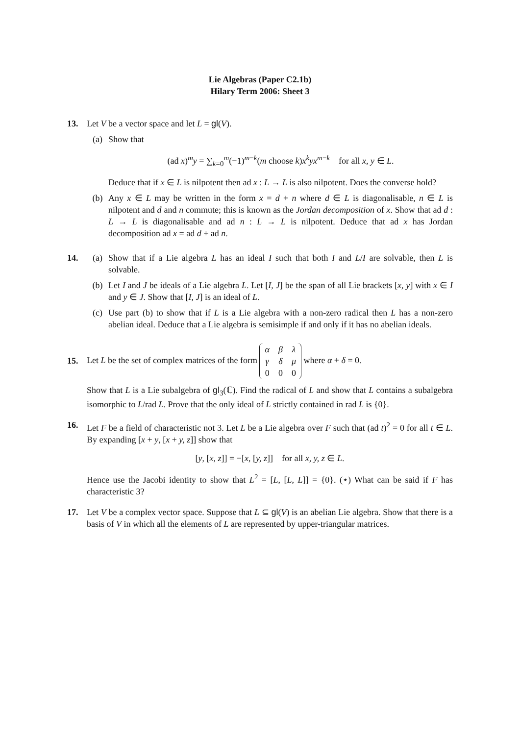Lie Algebras (Paper C2.1b)
Hilary Term 2006: Sheet 3
13. Let V be a vector space and let L = gl(V).
(a) Show that
(ad x)<sup>m</sup>y = ∑<sub>k=0</sub><sup>m</sup>(−1)<sup>m−k</sup>(m choose k)x<sup>k</sup>yx<sup>m−k</sup> for all x, y ∈ L.
Deduce that if x ∈ L is nilpotent then ad x : L → L is also nilpotent. Does the converse hold?
(b) Any x ∈ L may be written in the form x = d + n where d ∈ L is diagonalisable, n ∈ L is nilpotent and d and n commute; this is known as the Jordan decomposition of x. Show that ad d : L → L is diagonalisable and ad n : L → L is nilpotent. Deduce that ad x has Jordan decomposition ad x = ad d + ad n.
14. (a) Show that if a Lie algebra L has an ideal I such that both I and L/I are solvable, then L is solvable.
(b) Let I and J be ideals of a Lie algebra L. Let [I, J] be the span of all Lie brackets [x, y] with x ∈ I and y ∈ J. Show that [I, J] is an ideal of L.
(c) Use part (b) to show that if L is a Lie algebra with a non-zero radical then L has a non-zero abelian ideal. Deduce that a Lie algebra is semisimple if and only if it has no abelian ideals.
15.
Let L be the set of complex matrices of the form
| α | β | λ |
| γ | δ | μ |
| 0 | 0 | 0 |
where α + δ = 0.
Show that L is a Lie subalgebra of gl<sub>3</sub>(ℂ). Find the radical of L and show that L contains a subalgebra isomorphic to L/rad L. Prove that the only ideal of L strictly contained in rad L is {0}.
16. Let F be a field of characteristic not 3. Let L be a Lie algebra over F such that (ad t)<sup>2</sup> = 0 for all t ∈ L. By expanding [x + y, [x + y, z]] show that
[y, [x, z]] = −[x, [y, z]] for all x, y, z ∈ L.
Hence use the Jacobi identity to show that L<sup>2</sup> = [L, [L, L]] = {0}. (⋆) What can be said if F has characteristic 3?
17. Let V be a complex vector space. Suppose that L ⊆ gl(V) is an abelian Lie algebra. Show that there is a basis of V in which all the elements of L are represented by upper-triangular matrices.